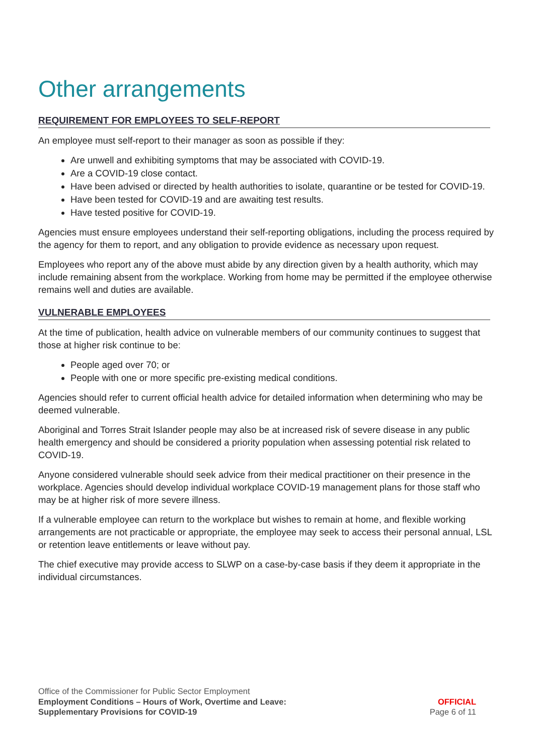Other arrangements
REQUIREMENT FOR EMPLOYEES TO SELF-REPORT
An employee must self-report to their manager as soon as possible if they:
Are unwell and exhibiting symptoms that may be associated with COVID-19.
Are a COVID-19 close contact.
Have been advised or directed by health authorities to isolate, quarantine or be tested for COVID-19.
Have been tested for COVID-19 and are awaiting test results.
Have tested positive for COVID-19.
Agencies must ensure employees understand their self-reporting obligations, including the process required by the agency for them to report, and any obligation to provide evidence as necessary upon request.
Employees who report any of the above must abide by any direction given by a health authority, which may include remaining absent from the workplace. Working from home may be permitted if the employee otherwise remains well and duties are available.
VULNERABLE EMPLOYEES
At the time of publication, health advice on vulnerable members of our community continues to suggest that those at higher risk continue to be:
People aged over 70; or
People with one or more specific pre-existing medical conditions.
Agencies should refer to current official health advice for detailed information when determining who may be deemed vulnerable.
Aboriginal and Torres Strait Islander people may also be at increased risk of severe disease in any public health emergency and should be considered a priority population when assessing potential risk related to COVID-19.
Anyone considered vulnerable should seek advice from their medical practitioner on their presence in the workplace. Agencies should develop individual workplace COVID-19 management plans for those staff who may be at higher risk of more severe illness.
If a vulnerable employee can return to the workplace but wishes to remain at home, and flexible working arrangements are not practicable or appropriate, the employee may seek to access their personal annual, LSL or retention leave entitlements or leave without pay.
The chief executive may provide access to SLWP on a case-by-case basis if they deem it appropriate in the individual circumstances.
Office of the Commissioner for Public Sector Employment
Employment Conditions – Hours of Work, Overtime and Leave:
Supplementary Provisions for COVID-19
OFFICIAL
Page 6 of 11